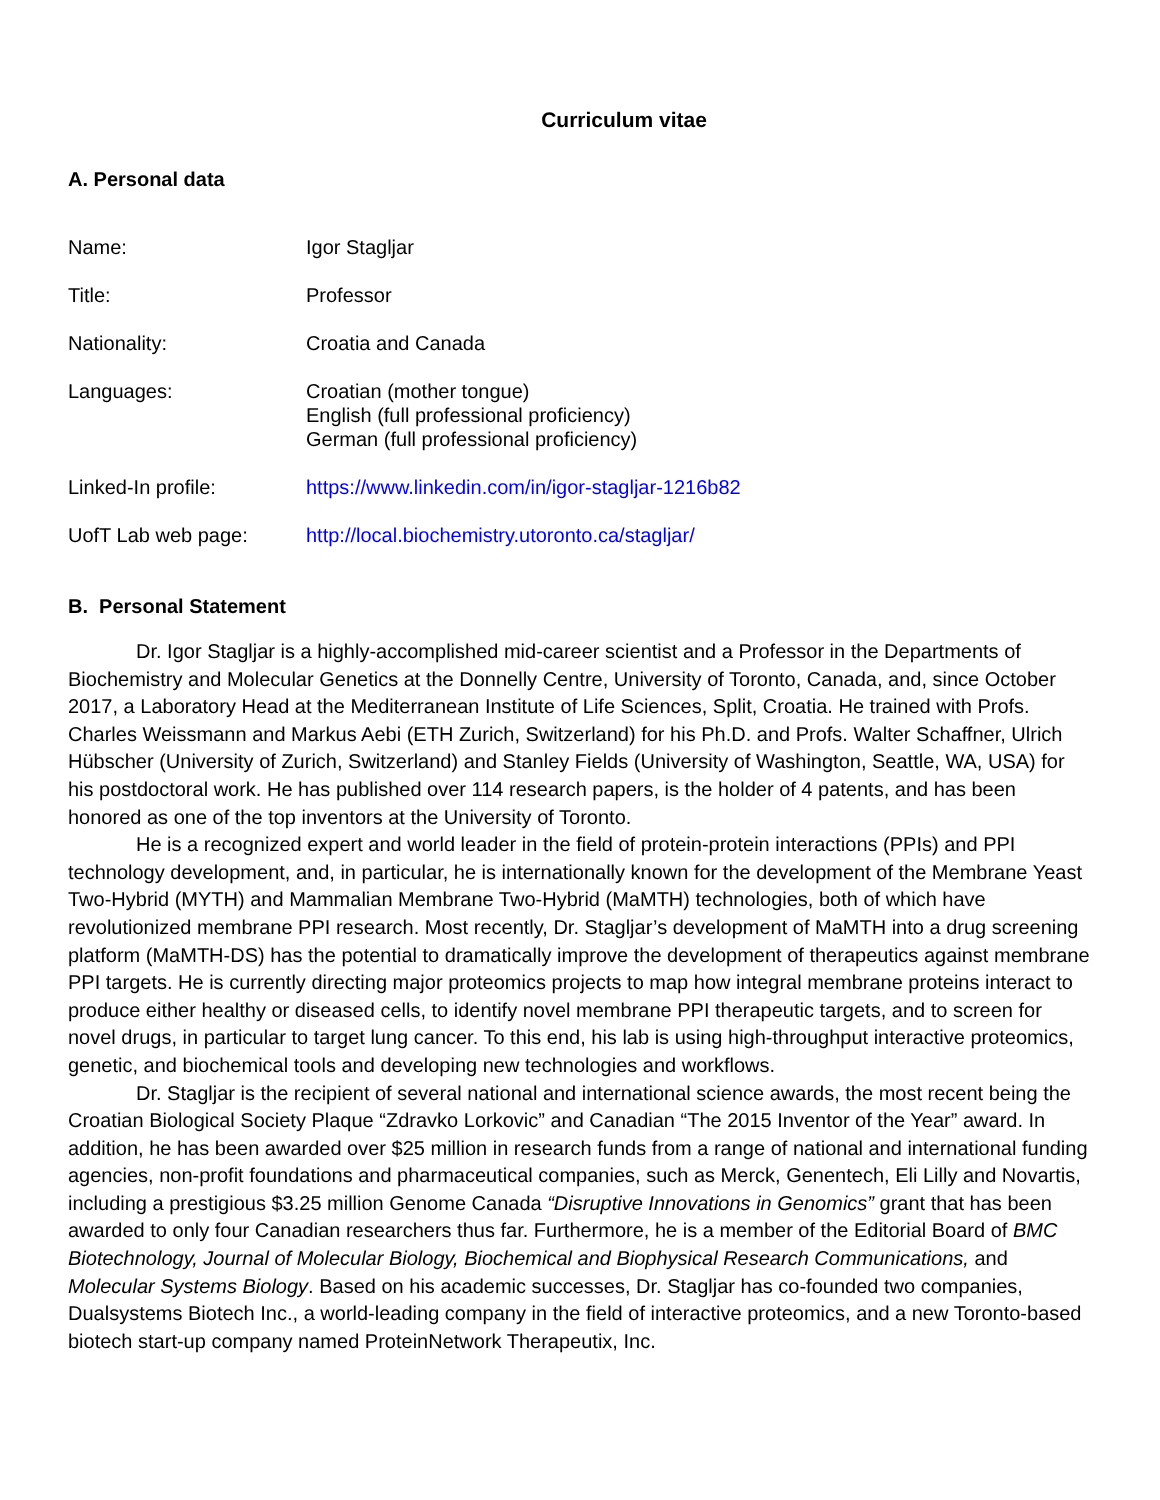Curriculum vitae
A. Personal data
| Name: | Igor Stagljar |
| Title: | Professor |
| Nationality: | Croatia and Canada |
| Languages: | Croatian (mother tongue) English (full professional proficiency) German (full professional proficiency) |
| Linked-In profile: | https://www.linkedin.com/in/igor-stagljar-1216b82 |
| UofT Lab web page: | http://local.biochemistry.utoronto.ca/stagljar/ |
B. Personal Statement
Dr. Igor Stagljar is a highly-accomplished mid-career scientist and a Professor in the Departments of Biochemistry and Molecular Genetics at the Donnelly Centre, University of Toronto, Canada, and, since October 2017, a Laboratory Head at the Mediterranean Institute of Life Sciences, Split, Croatia. He trained with Profs. Charles Weissmann and Markus Aebi (ETH Zurich, Switzerland) for his Ph.D. and Profs. Walter Schaffner, Ulrich Hübscher (University of Zurich, Switzerland) and Stanley Fields (University of Washington, Seattle, WA, USA) for his postdoctoral work. He has published over 114 research papers, is the holder of 4 patents, and has been honored as one of the top inventors at the University of Toronto.
He is a recognized expert and world leader in the field of protein-protein interactions (PPIs) and PPI technology development, and, in particular, he is internationally known for the development of the Membrane Yeast Two-Hybrid (MYTH) and Mammalian Membrane Two-Hybrid (MaMTH) technologies, both of which have revolutionized membrane PPI research. Most recently, Dr. Stagljar’s development of MaMTH into a drug screening platform (MaMTH-DS) has the potential to dramatically improve the development of therapeutics against membrane PPI targets. He is currently directing major proteomics projects to map how integral membrane proteins interact to produce either healthy or diseased cells, to identify novel membrane PPI therapeutic targets, and to screen for novel drugs, in particular to target lung cancer. To this end, his lab is using high-throughput interactive proteomics, genetic, and biochemical tools and developing new technologies and workflows.
Dr. Stagljar is the recipient of several national and international science awards, the most recent being the Croatian Biological Society Plaque “Zdravko Lorkovic” and Canadian “The 2015 Inventor of the Year” award. In addition, he has been awarded over $25 million in research funds from a range of national and international funding agencies, non-profit foundations and pharmaceutical companies, such as Merck, Genentech, Eli Lilly and Novartis, including a prestigious $3.25 million Genome Canada “Disruptive Innovations in Genomics” grant that has been awarded to only four Canadian researchers thus far. Furthermore, he is a member of the Editorial Board of BMC Biotechnology, Journal of Molecular Biology, Biochemical and Biophysical Research Communications, and Molecular Systems Biology. Based on his academic successes, Dr. Stagljar has co-founded two companies, Dualsystems Biotech Inc., a world-leading company in the field of interactive proteomics, and a new Toronto-based biotech start-up company named ProteinNetwork Therapeutix, Inc.